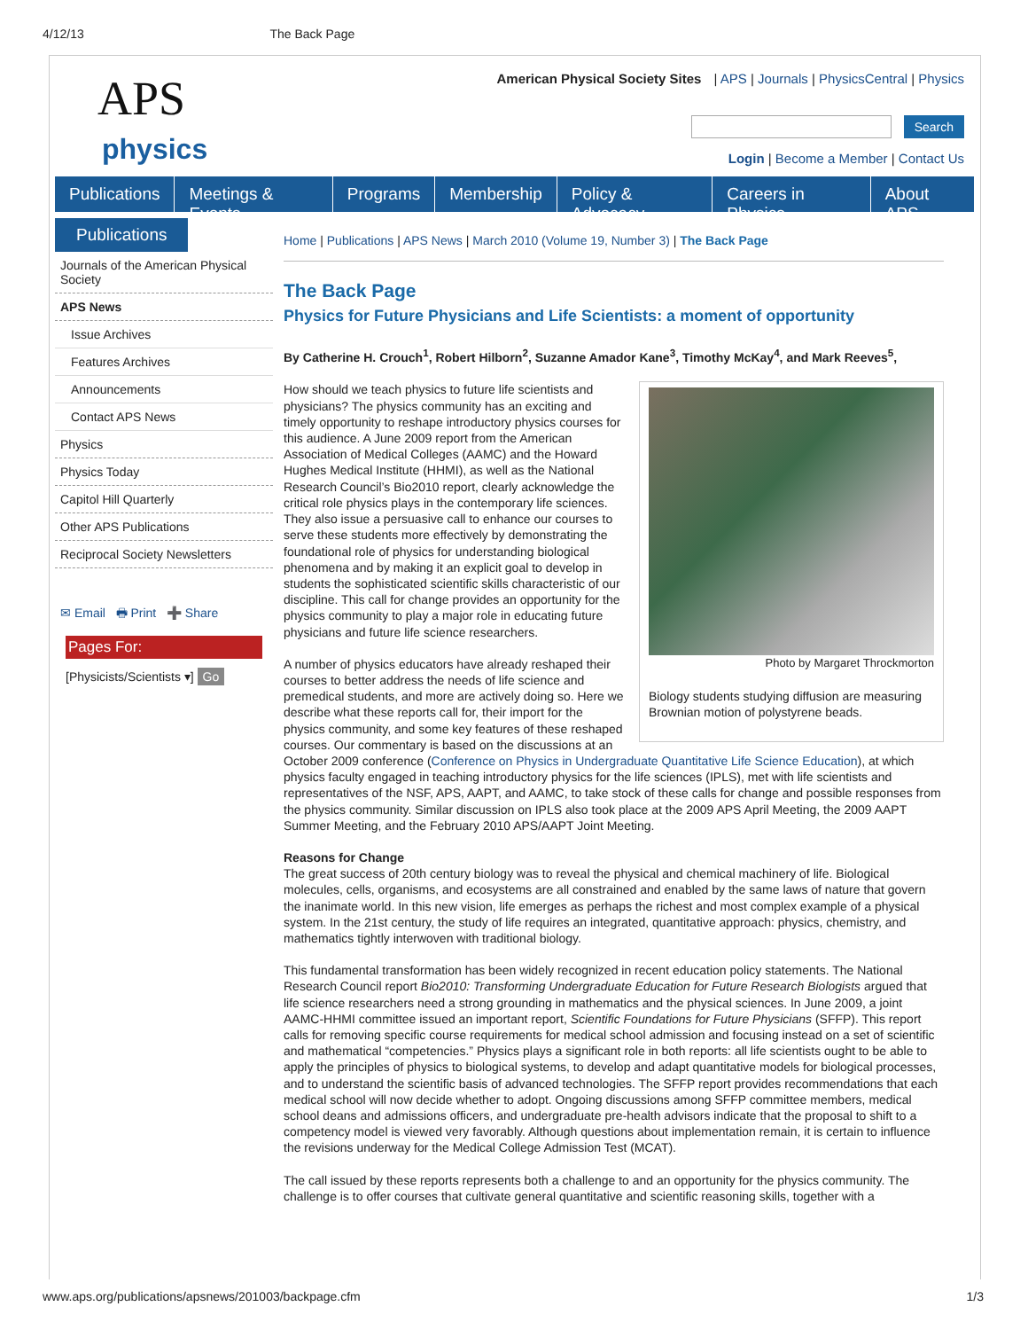4/12/13 The Back Page
APS
physics
American Physical Society Sites | APS | Journals | PhysicsCentral | Physics
Search
Login | Become a Member | Contact Us
Publications Meetings & Events Programs Membership Policy & Advocacy Careers in Physics About APS
Publications
Journals of the American Physical Society
APS News
Issue Archives
Features Archives
Announcements
Contact APS News
Physics
Physics Today
Capitol Hill Quarterly
Other APS Publications
Reciprocal Society Newsletters
✉ Email 🖶 Print ➕ Share
Pages For:
[Physicists/Scientists ▾] Go
Home | Publications | APS News | March 2010 (Volume 19, Number 3) | The Back Page
The Back Page
Physics for Future Physicians and Life Scientists: a moment of opportunity
By Catherine H. Crouch<sup>1</sup>, Robert Hilborn<sup>2</sup>, Suzanne Amador Kane<sup>3</sup>, Timothy McKay<sup>4</sup>, and Mark Reeves<sup>5</sup>,
Photo by Margaret Throckmorton
Biology students studying diffusion are measuring Brownian motion of polystyrene beads.
How should we teach physics to future life scientists and physicians? The physics community has an exciting and timely opportunity to reshape introductory physics courses for this audience. A June 2009 report from the American Association of Medical Colleges (AAMC) and the Howard Hughes Medical Institute (HHMI), as well as the National Research Council’s Bio2010 report, clearly acknowledge the critical role physics plays in the contemporary life sciences. They also issue a persuasive call to enhance our courses to serve these students more effectively by demonstrating the foundational role of physics for understanding biological phenomena and by making it an explicit goal to develop in students the sophisticated scientific skills characteristic of our discipline. This call for change provides an opportunity for the physics community to play a major role in educating future physicians and future life science researchers.
A number of physics educators have already reshaped their courses to better address the needs of life science and premedical students, and more are actively doing so. Here we describe what these reports call for, their import for the physics community, and some key features of these reshaped courses. Our commentary is based on the discussions at an October 2009 conference (Conference on Physics in Undergraduate Quantitative Life Science Education), at which physics faculty engaged in teaching introductory physics for the life sciences (IPLS), met with life scientists and representatives of the NSF, APS, AAPT, and AAMC, to take stock of these calls for change and possible responses from the physics community. Similar discussion on IPLS also took place at the 2009 APS April Meeting, the 2009 AAPT Summer Meeting, and the February 2010 APS/AAPT Joint Meeting.
Reasons for Change
The great success of 20th century biology was to reveal the physical and chemical machinery of life. Biological molecules, cells, organisms, and ecosystems are all constrained and enabled by the same laws of nature that govern the inanimate world. In this new vision, life emerges as perhaps the richest and most complex example of a physical system. In the 21st century, the study of life requires an integrated, quantitative approach: physics, chemistry, and mathematics tightly interwoven with traditional biology.
This fundamental transformation has been widely recognized in recent education policy statements. The National Research Council report Bio2010: Transforming Undergraduate Education for Future Research Biologists argued that life science researchers need a strong grounding in mathematics and the physical sciences. In June 2009, a joint AAMC-HHMI committee issued an important report, Scientific Foundations for Future Physicians (SFFP). This report calls for removing specific course requirements for medical school admission and focusing instead on a set of scientific and mathematical “competencies.” Physics plays a significant role in both reports: all life scientists ought to be able to apply the principles of physics to biological systems, to develop and adapt quantitative models for biological processes, and to understand the scientific basis of advanced technologies. The SFFP report provides recommendations that each medical school will now decide whether to adopt. Ongoing discussions among SFFP committee members, medical school deans and admissions officers, and undergraduate pre-health advisors indicate that the proposal to shift to a competency model is viewed very favorably. Although questions about implementation remain, it is certain to influence the revisions underway for the Medical College Admission Test (MCAT).
The call issued by these reports represents both a challenge to and an opportunity for the physics community. The challenge is to offer courses that cultivate general quantitative and scientific reasoning skills, together with a
www.aps.org/publications/apsnews/201003/backpage.cfm 1/3